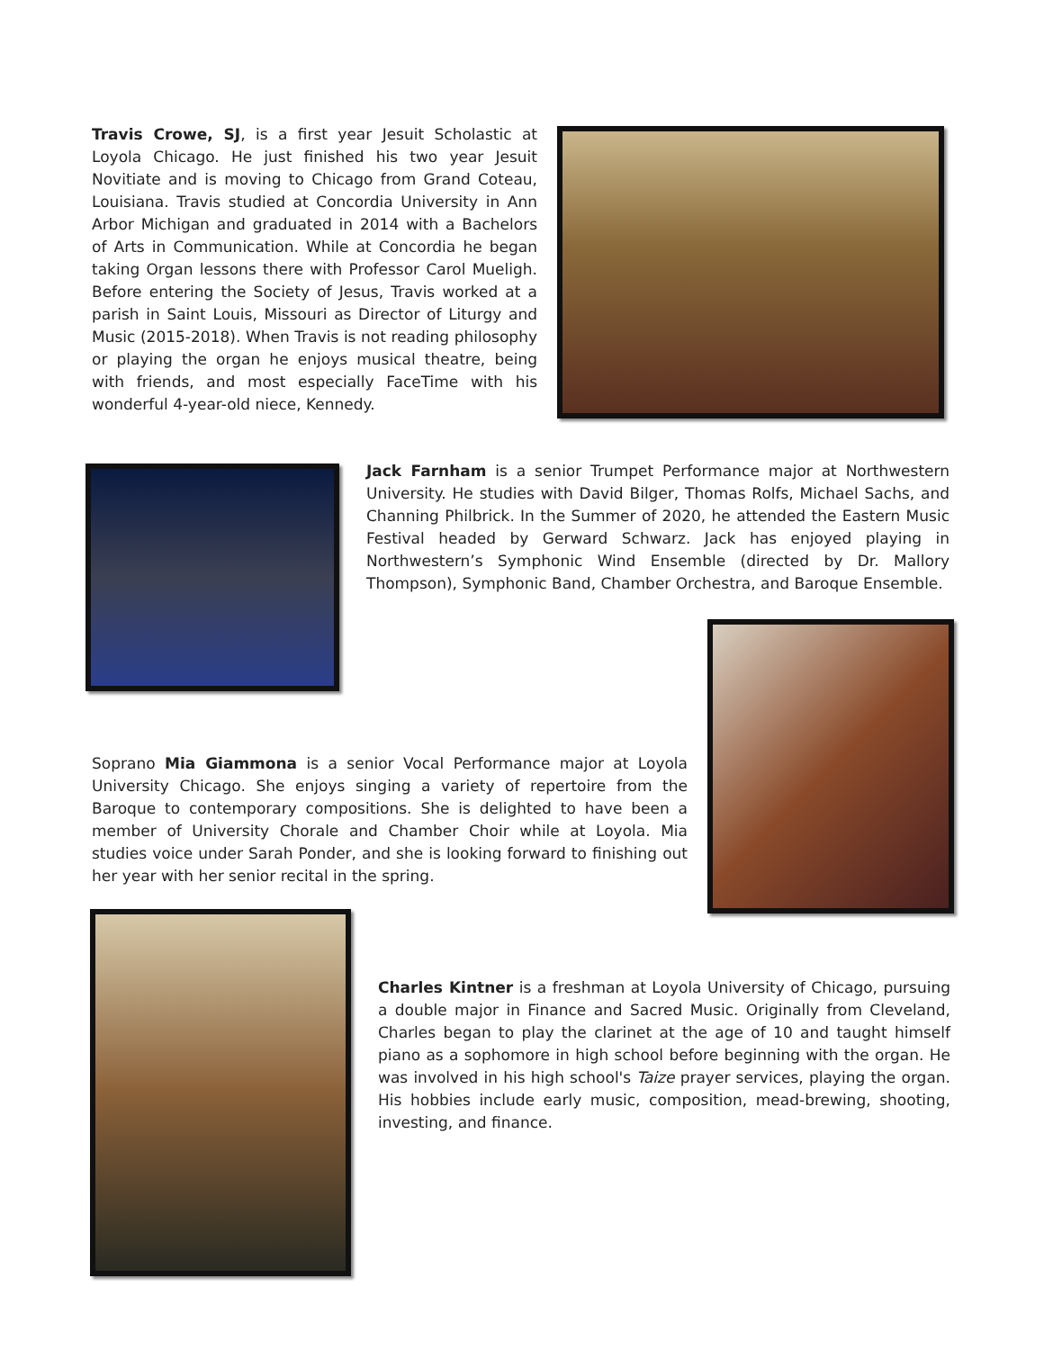Travis Crowe, SJ, is a first year Jesuit Scholastic at Loyola Chicago. He just finished his two year Jesuit Novitiate and is moving to Chicago from Grand Coteau, Louisiana. Travis studied at Concordia University in Ann Arbor Michigan and graduated in 2014 with a Bachelors of Arts in Communication. While at Concordia he began taking Organ lessons there with Professor Carol Mueligh. Before entering the Society of Jesus, Travis worked at a parish in Saint Louis, Missouri as Director of Liturgy and Music (2015-2018). When Travis is not reading philosophy or playing the organ he enjoys musical theatre, being with friends, and most especially FaceTime with his wonderful 4-year-old niece, Kennedy.
Jack Farnham is a senior Trumpet Performance major at Northwestern University. He studies with David Bilger, Thomas Rolfs, Michael Sachs, and Channing Philbrick. In the Summer of 2020, he attended the Eastern Music Festival headed by Gerward Schwarz. Jack has enjoyed playing in Northwestern’s Symphonic Wind Ensemble (directed by Dr. Mallory Thompson), Symphonic Band, Chamber Orchestra, and Baroque Ensemble.
Soprano Mia Giammona is a senior Vocal Performance major at Loyola University Chicago. She enjoys singing a variety of repertoire from the Baroque to contemporary compositions. She is delighted to have been a member of University Chorale and Chamber Choir while at Loyola. Mia studies voice under Sarah Ponder, and she is looking forward to finishing out her year with her senior recital in the spring.
Charles Kintner is a freshman at Loyola University of Chicago, pursuing a double major in Finance and Sacred Music. Originally from Cleveland, Charles began to play the clarinet at the age of 10 and taught himself piano as a sophomore in high school before beginning with the organ. He was involved in his high school's Taize prayer services, playing the organ. His hobbies include early music, composition, mead-brewing, shooting, investing, and finance.